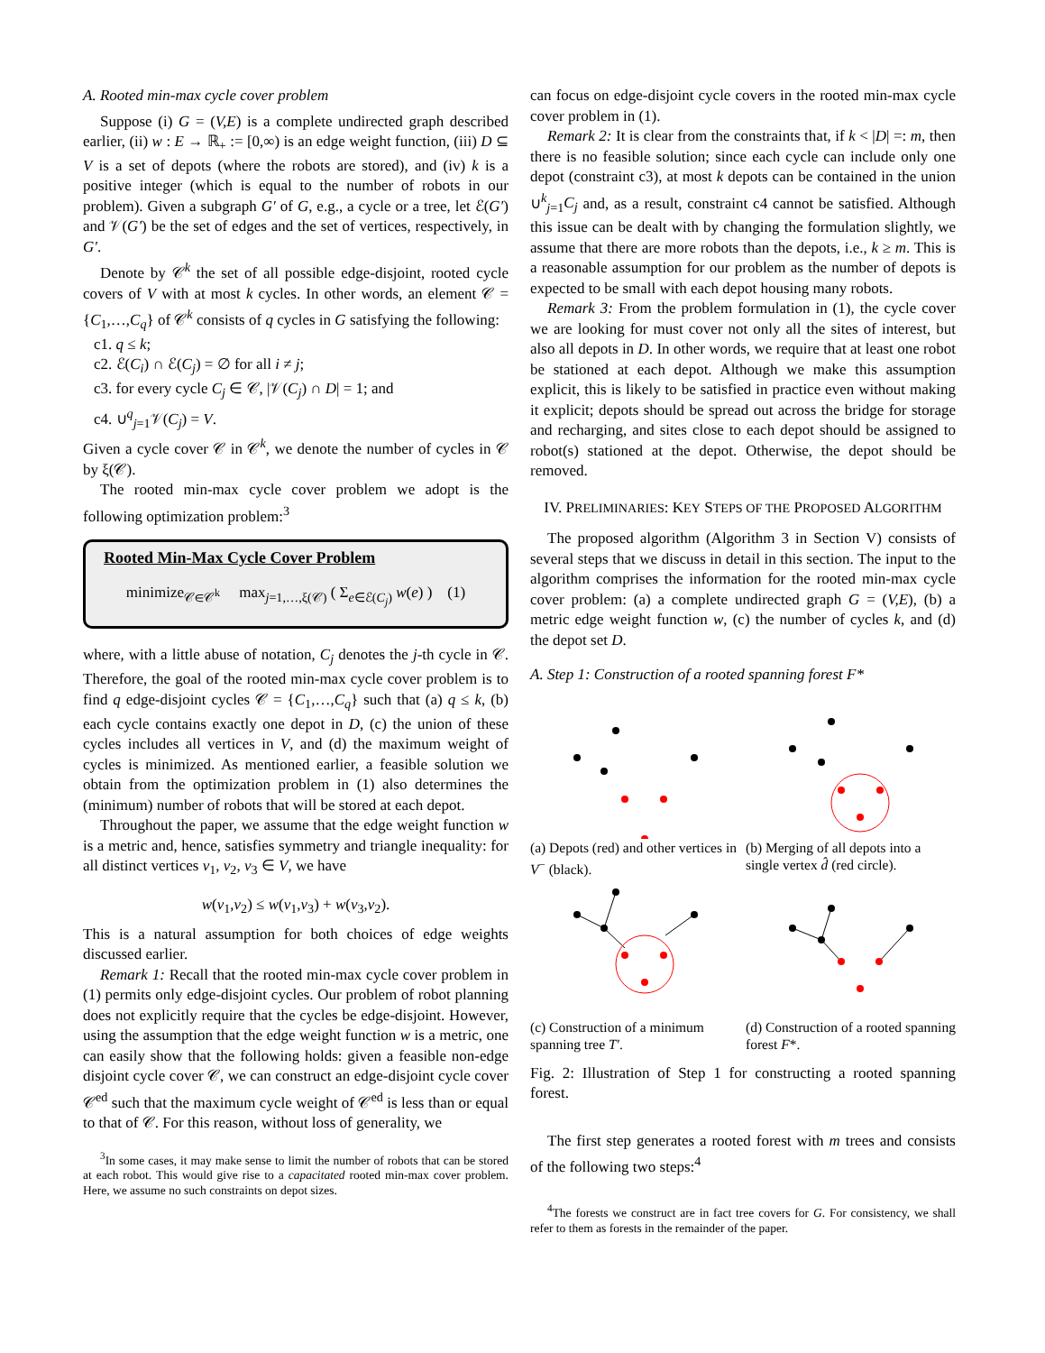A. Rooted min-max cycle cover problem
Suppose (i) G = (V,E) is a complete undirected graph described earlier, (ii) w : E → ℝ<sub>+</sub> := [0,∞) is an edge weight function, (iii) D ⊆ V is a set of depots (where the robots are stored), and (iv) k is a positive integer (which is equal to the number of robots in our problem). Given a subgraph G′ of G, e.g., a cycle or a tree, let ℰ(G′) and 𝒱(G′) be the set of edges and the set of vertices, respectively, in G′.
Denote by 𝒞<sup>k</sup> the set of all possible edge-disjoint, rooted cycle covers of V with at most k cycles. In other words, an element 𝒞 = {C<sub>1</sub>,…,C<sub>q</sub>} of 𝒞<sup>k</sup> consists of q cycles in G satisfying the following:
c1. q ≤ k;
c2. ℰ(C<sub>i</sub>) ∩ ℰ(C<sub>j</sub>) = ∅ for all i ≠ j;
c3. for every cycle C<sub>j</sub> ∈ 𝒞, |𝒱(C<sub>j</sub>) ∩ D| = 1; and
c4. ∪<sup>q</sup><sub>j=1</sub>𝒱(C<sub>j</sub>) = V.
Given a cycle cover 𝒞 in 𝒞<sup>k</sup>, we denote the number of cycles in 𝒞 by ξ(𝒞).
The rooted min-max cycle cover problem we adopt is the following optimization problem:<sup>3</sup>
Rooted Min-Max Cycle Cover Problem
minimize<sub>𝒞∈𝒞<sup>k</sup></sub> max<sub>j=1,…,ξ(𝒞)</sub> ( Σ<sub>e∈ℰ(C<sub>j</sub>)</sub> w(e) ) (1)
where, with a little abuse of notation, C<sub>j</sub> denotes the j-th cycle in 𝒞. Therefore, the goal of the rooted min-max cycle cover problem is to find q edge-disjoint cycles 𝒞 = {C<sub>1</sub>,…,C<sub>q</sub>} such that (a) q ≤ k, (b) each cycle contains exactly one depot in D, (c) the union of these cycles includes all vertices in V, and (d) the maximum weight of cycles is minimized. As mentioned earlier, a feasible solution we obtain from the optimization problem in (1) also determines the (minimum) number of robots that will be stored at each depot.
Throughout the paper, we assume that the edge weight function w is a metric and, hence, satisfies symmetry and triangle inequality: for all distinct vertices v<sub>1</sub>, v<sub>2</sub>, v<sub>3</sub> ∈ V, we have
w(v<sub>1</sub>,v<sub>2</sub>) ≤ w(v<sub>1</sub>,v<sub>3</sub>) + w(v<sub>3</sub>,v<sub>2</sub>).
This is a natural assumption for both choices of edge weights discussed earlier.
Remark 1: Recall that the rooted min-max cycle cover problem in (1) permits only edge-disjoint cycles. Our problem of robot planning does not explicitly require that the cycles be edge-disjoint. However, using the assumption that the edge weight function w is a metric, one can easily show that the following holds: given a feasible non-edge disjoint cycle cover 𝒞, we can construct an edge-disjoint cycle cover 𝒞<sup>ed</sup> such that the maximum cycle weight of 𝒞<sup>ed</sup> is less than or equal to that of 𝒞. For this reason, without loss of generality, we
<sup>3</sup> In some cases, it may make sense to limit the number of robots that can be stored at each robot. This would give rise to a capacitated rooted min-max cover problem. Here, we assume no such constraints on depot sizes.
can focus on edge-disjoint cycle covers in the rooted min-max cycle cover problem in (1).
Remark 2: It is clear from the constraints that, if k < |D| =: m, then there is no feasible solution; since each cycle can include only one depot (constraint c3), at most k depots can be contained in the union ∪<sup>k</sup><sub>j=1</sub>C<sub>j</sub> and, as a result, constraint c4 cannot be satisfied. Although this issue can be dealt with by changing the formulation slightly, we assume that there are more robots than the depots, i.e., k ≥ m. This is a reasonable assumption for our problem as the number of depots is expected to be small with each depot housing many robots.
Remark 3: From the problem formulation in (1), the cycle cover we are looking for must cover not only all the sites of interest, but also all depots in D. In other words, we require that at least one robot be stationed at each depot. Although we make this assumption explicit, this is likely to be satisfied in practice even without making it explicit; depots should be spread out across the bridge for storage and recharging, and sites close to each depot should be assigned to robot(s) stationed at the depot. Otherwise, the depot should be removed.
IV. PRELIMINARIES: KEY STEPS OF THE PROPOSED ALGORITHM
The proposed algorithm (Algorithm 3 in Section V) consists of several steps that we discuss in detail in this section. The input to the algorithm comprises the information for the rooted min-max cycle cover problem: (a) a complete undirected graph G = (V,E), (b) a metric edge weight function w, (c) the number of cycles k, and (d) the depot set D.
A. Step 1: Construction of a rooted spanning forest F*
(a) Depots (red) and other vertices in V<sup>−</sup> (black).
(b) Merging of all depots into a single vertex d̂ (red circle).
(c) Construction of a minimum spanning tree T′.
(d) Construction of a rooted spanning forest F*.
Fig. 2: Illustration of Step 1 for constructing a rooted spanning forest.
The first step generates a rooted forest with m trees and consists of the following two steps:<sup>4</sup>
<sup>4</sup> The forests we construct are in fact tree covers for G. For consistency, we shall refer to them as forests in the remainder of the paper.